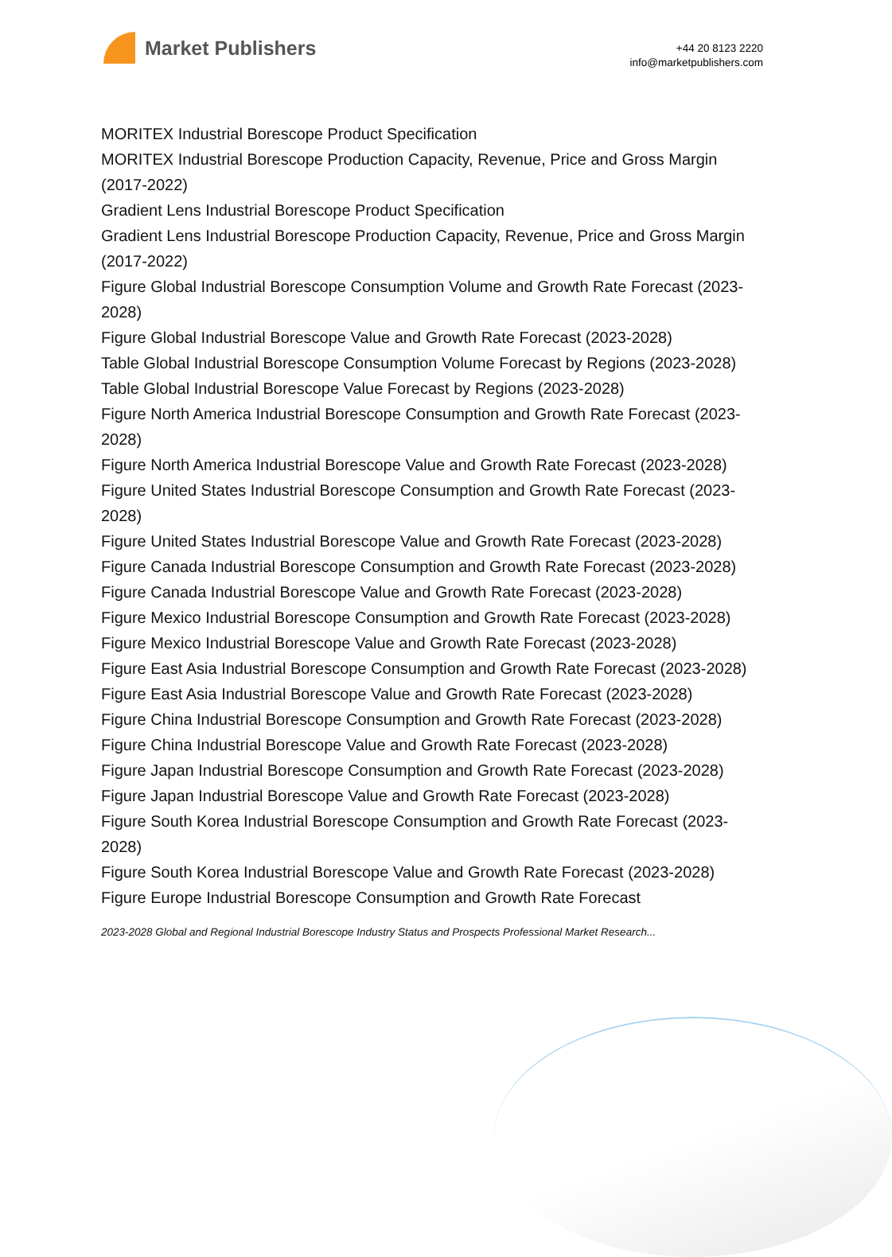Market Publishers
+44 20 8123 2220
info@marketpublishers.com
MORITEX Industrial Borescope Product Specification
MORITEX Industrial Borescope Production Capacity, Revenue, Price and Gross Margin (2017-2022)
Gradient Lens Industrial Borescope Product Specification
Gradient Lens Industrial Borescope Production Capacity, Revenue, Price and Gross Margin (2017-2022)
Figure Global Industrial Borescope Consumption Volume and Growth Rate Forecast (2023-2028)
Figure Global Industrial Borescope Value and Growth Rate Forecast (2023-2028)
Table Global Industrial Borescope Consumption Volume Forecast by Regions (2023-2028)
Table Global Industrial Borescope Value Forecast by Regions (2023-2028)
Figure North America Industrial Borescope Consumption and Growth Rate Forecast (2023-2028)
Figure North America Industrial Borescope Value and Growth Rate Forecast (2023-2028)
Figure United States Industrial Borescope Consumption and Growth Rate Forecast (2023-2028)
Figure United States Industrial Borescope Value and Growth Rate Forecast (2023-2028)
Figure Canada Industrial Borescope Consumption and Growth Rate Forecast (2023-2028)
Figure Canada Industrial Borescope Value and Growth Rate Forecast (2023-2028)
Figure Mexico Industrial Borescope Consumption and Growth Rate Forecast (2023-2028)
Figure Mexico Industrial Borescope Value and Growth Rate Forecast (2023-2028)
Figure East Asia Industrial Borescope Consumption and Growth Rate Forecast (2023-2028)
Figure East Asia Industrial Borescope Value and Growth Rate Forecast (2023-2028)
Figure China Industrial Borescope Consumption and Growth Rate Forecast (2023-2028)
Figure China Industrial Borescope Value and Growth Rate Forecast (2023-2028)
Figure Japan Industrial Borescope Consumption and Growth Rate Forecast (2023-2028)
Figure Japan Industrial Borescope Value and Growth Rate Forecast (2023-2028)
Figure South Korea Industrial Borescope Consumption and Growth Rate Forecast (2023-2028)
Figure South Korea Industrial Borescope Value and Growth Rate Forecast (2023-2028)
Figure Europe Industrial Borescope Consumption and Growth Rate Forecast
2023-2028 Global and Regional Industrial Borescope Industry Status and Prospects Professional Market Research...